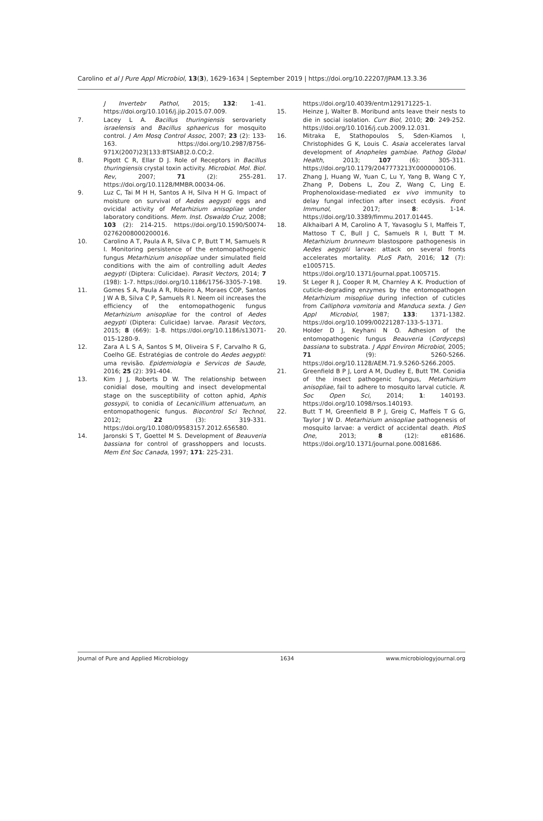Carolino et al J Pure Appl Microbiol, 13(3), 1629-1634 | September 2019 | https://doi.org/10.22207/JPAM.13.3.36
J Invertebr Pathol, 2015; 132: 1-41. https://doi.org/10.1016/j.jip.2015.07.009.
7. Lacey L A. Bacillus thuringiensis serovariety israelensis and Bacillus sphaericus for mosquito control. J Am Mosq Control Assoc, 2007; 23 (2): 133-163. https://doi.org/10.2987/8756-971X(2007)23[133:BTSIAB]2.0.CO;2.
8. Pigott C R, Ellar D J. Role of Receptors in Bacillus thuringiensis crystal toxin activity. Microbiol. Mol. Biol. Rev, 2007; 71 (2): 255-281. https://doi.org/10.1128/MMBR.00034-06.
9. Luz C, Tai M H H, Santos A H, Silva H H G. Impact of moisture on survival of Aedes aegypti eggs and ovicidal activity of Metarhizium anisopliae under laboratory conditions. Mem. Inst. Oswaldo Cruz, 2008; 103 (2): 214-215. https://doi.org/10.1590/S0074-02762008000200016.
10. Carolino A T, Paula A R, Silva C P, Butt T M, Samuels R I. Monitoring persistence of the entomopathogenic fungus Metarhizium anisopliae under simulated field conditions with the aim of controlling adult Aedes aegypti (Diptera: Culicidae). Parasit Vectors, 2014; 7 (198): 1-7. https://doi.org/10.1186/1756-3305-7-198.
11. Gomes S A, Paula A R, Ribeiro A, Moraes COP, Santos J W A B, Silva C P, Samuels R I. Neem oil increases the efficiency of the entomopathogenic fungus Metarhizium anisopliae for the control of Aedes aegypti (Diptera: Culicidae) larvae. Parasit Vectors, 2015; 8 (669): 1-8. https://doi.org/10.1186/s13071-015-1280-9.
12. Zara A L S A, Santos S M, Oliveira S F, Carvalho R G, Coelho GE. Estratégias de controle do Aedes aegypti: uma revisão. Epidemiologia e Servicos de Saude, 2016; 25 (2): 391-404.
13. Kim J J, Roberts D W. The relationship between conidial dose, moulting and insect developmental stage on the susceptibility of cotton aphid, Aphis gossypii, to conidia of Lecanicillium attenuatum, an entomopathogenic fungus. Biocontrol Sci Technol, 2012; 22 (3): 319-331. https://doi.org/10.1080/09583157.2012.656580.
14. Jaronski S T, Goettel M S. Development of Beauveria bassiana for control of grasshoppers and locusts. Mem Ent Soc Canada, 1997; 171: 225-231.
https://doi.org/10.4039/entm129171225-1.
15. Heinze J, Walter B. Moribund ants leave their nests to die in social isolation. Curr Biol, 2010; 20: 249-252. https://doi.org/10.1016/j.cub.2009.12.031.
16. Mitraka E, Stathopoulos S, Sden-Kiamos I, Christophides G K, Louis C. Asaia accelerates larval development of Anopheles gambiae. Pathog Global Health, 2013; 107 (6): 305-311. https://doi.org/10.1179/2047773213Y.0000000106.
17. Zhang J, Huang W, Yuan C, Lu Y, Yang B, Wang C Y, Zhang P, Dobens L, Zou Z, Wang C, Ling E. Prophenoloxidase-mediated ex vivo immunity to delay fungal infection after insect ecdysis. Front Immunol, 2017; 8: 1-14. https://doi.org/10.3389/fimmu.2017.01445.
18. AlkhaibarI A M, Carolino A T, Yavasoglu S I, Maffeis T, Mattoso T C, Bull J C, Samuels R I, Butt T M. Metarhizium brunneum blastospore pathogenesis in Aedes aegypti larvae: attack on several fronts accelerates mortality. PLoS Path, 2016; 12 (7): e1005715. https://doi.org/10.1371/journal.ppat.1005715.
19. St Leger R J, Cooper R M, Charnley A K. Production of cuticle-degrading enzymes by the entomopathogen Metarhizium misopliue during infection of cuticles from Calliphora vomitoria and Manduca sexta. J Gen Appl Microbiol, 1987; 133: 1371-1382. https://doi.org/10.1099/00221287-133-5-1371.
20. Holder D J, Keyhani N O. Adhesion of the entomopathogenic fungus Beauveria (Cordyceps) bassiana to substrata. J Appl Environ Microbiol, 2005; 71 (9): 5260-5266. https://doi.org/10.1128/AEM.71.9.5260-5266.2005.
21. Greenfield B P J, Lord A M, Dudley E, Butt TM. Conidia of the insect pathogenic fungus, Metarhizium anisopliae, fail to adhere to mosquito larval cuticle. R. Soc Open Sci, 2014; 1: 140193. https://doi.org/10.1098/rsos.140193.
22. Butt T M, Greenfield B P J, Greig C, Maffeis T G G, Taylor J W D. Metarhizium anisopliae pathogenesis of mosquito larvae: a verdict of accidental death. PloS One, 2013; 8 (12): e81686. https://doi.org/10.1371/journal.pone.0081686.
Journal of Pure and Applied Microbiology 1634 www.microbiologyjournal.org